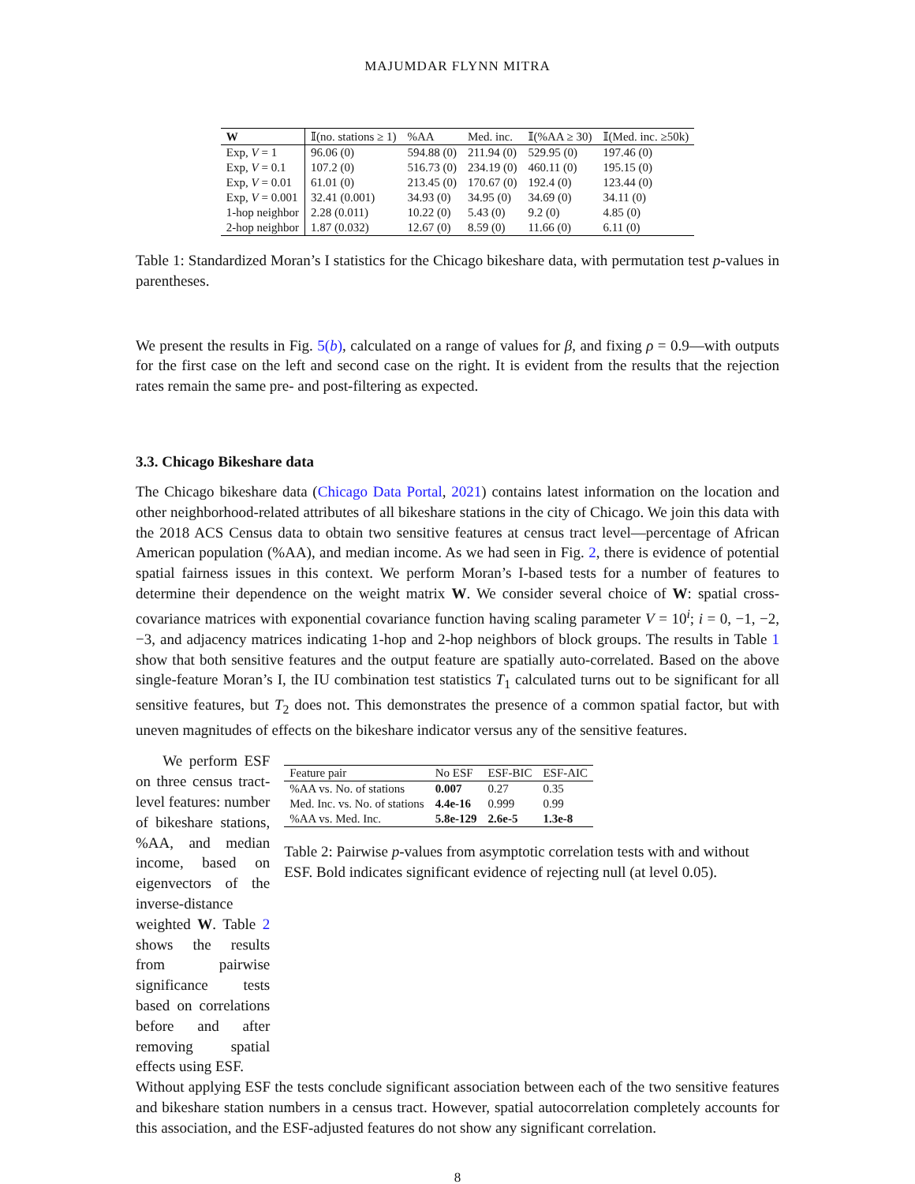MAJUMDAR FLYNN MITRA
| W | 𝕀(no. stations ≥ 1) | %AA | Med. inc. | 𝕀(%AA ≥ 30) | 𝕀(Med. inc. ≥50k) |
| --- | --- | --- | --- | --- | --- |
| Exp, V = 1 | 96.06 (0) | 594.88 (0) | 211.94 (0) | 529.95 (0) | 197.46 (0) |
| Exp, V = 0.1 | 107.2 (0) | 516.73 (0) | 234.19 (0) | 460.11 (0) | 195.15 (0) |
| Exp, V = 0.01 | 61.01 (0) | 213.45 (0) | 170.67 (0) | 192.4 (0) | 123.44 (0) |
| Exp, V = 0.001 | 32.41 (0.001) | 34.93 (0) | 34.95 (0) | 34.69 (0) | 34.11 (0) |
| 1-hop neighbor | 2.28 (0.011) | 10.22 (0) | 5.43 (0) | 9.2 (0) | 4.85 (0) |
| 2-hop neighbor | 1.87 (0.032) | 12.67 (0) | 8.59 (0) | 11.66 (0) | 6.11 (0) |
Table 1: Standardized Moran’s I statistics for the Chicago bikeshare data, with permutation test p-values in parentheses.
We present the results in Fig. 5(b), calculated on a range of values for β, and fixing ρ = 0.9—with outputs for the first case on the left and second case on the right. It is evident from the results that the rejection rates remain the same pre- and post-filtering as expected.
3.3. Chicago Bikeshare data
The Chicago bikeshare data (Chicago Data Portal, 2021) contains latest information on the location and other neighborhood-related attributes of all bikeshare stations in the city of Chicago. We join this data with the 2018 ACS Census data to obtain two sensitive features at census tract level—percentage of African American population (%AA), and median income. As we had seen in Fig. 2, there is evidence of potential spatial fairness issues in this context. We perform Moran’s I-based tests for a number of features to determine their dependence on the weight matrix W. We consider several choice of W: spatial cross-covariance matrices with exponential covariance function having scaling parameter V = 10<sup>i</sup>; i = 0, −1, −2, −3, and adjacency matrices indicating 1-hop and 2-hop neighbors of block groups. The results in Table 1 show that both sensitive features and the output feature are spatially auto-correlated. Based on the above single-feature Moran’s I, the IU combination test statistics T<sub>1</sub> calculated turns out to be significant for all sensitive features, but T<sub>2</sub> does not. This demonstrates the presence of a common spatial factor, but with uneven magnitudes of effects on the bikeshare indicator versus any of the sensitive features.
We perform ESF on three census tract-level features: number of bikeshare stations, %AA, and median income, based on eigenvectors of the inverse-distance weighted W. Table 2 shows the results from pairwise significance tests based on correlations before and after removing spatial effects using ESF.
| Feature pair | No ESF | ESF-BIC | ESF-AIC |
| --- | --- | --- | --- |
| %AA vs. No. of stations | 0.007 | 0.27 | 0.35 |
| Med. Inc. vs. No. of stations | 4.4e-16 | 0.999 | 0.99 |
| %AA vs. Med. Inc. | 5.8e-129 | 2.6e-5 | 1.3e-8 |
Table 2: Pairwise p-values from asymptotic correlation tests with and without ESF. Bold indicates significant evidence of rejecting null (at level 0.05).
Without applying ESF the tests conclude significant association between each of the two sensitive features and bikeshare station numbers in a census tract. However, spatial autocorrelation completely accounts for this association, and the ESF-adjusted features do not show any significant correlation.
8